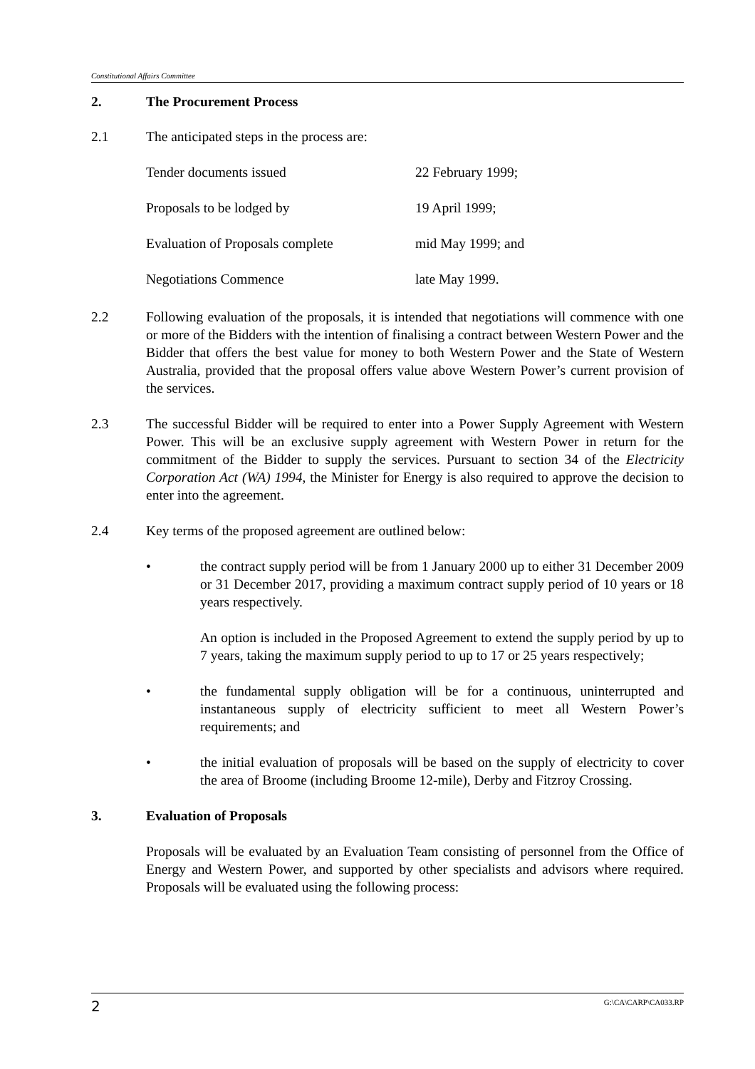Constitutional Affairs Committee
2. The Procurement Process
2.1 The anticipated steps in the process are:
Tender documents issued 22 February 1999;
Proposals to be lodged by 19 April 1999;
Evaluation of Proposals complete mid May 1999; and
Negotiations Commence late May 1999.
2.2 Following evaluation of the proposals, it is intended that negotiations will commence with one or more of the Bidders with the intention of finalising a contract between Western Power and the Bidder that offers the best value for money to both Western Power and the State of Western Australia, provided that the proposal offers value above Western Power’s current provision of the services.
2.3 The successful Bidder will be required to enter into a Power Supply Agreement with Western Power. This will be an exclusive supply agreement with Western Power in return for the commitment of the Bidder to supply the services. Pursuant to section 34 of the Electricity Corporation Act (WA) 1994, the Minister for Energy is also required to approve the decision to enter into the agreement.
2.4 Key terms of the proposed agreement are outlined below:
• the contract supply period will be from 1 January 2000 up to either 31 December 2009 or 31 December 2017, providing a maximum contract supply period of 10 years or 18 years respectively.
An option is included in the Proposed Agreement to extend the supply period by up to 7 years, taking the maximum supply period to up to 17 or 25 years respectively;
• the fundamental supply obligation will be for a continuous, uninterrupted and instantaneous supply of electricity sufficient to meet all Western Power’s requirements; and
• the initial evaluation of proposals will be based on the supply of electricity to cover the area of Broome (including Broome 12-mile), Derby and Fitzroy Crossing.
3. Evaluation of Proposals
Proposals will be evaluated by an Evaluation Team consisting of personnel from the Office of Energy and Western Power, and supported by other specialists and advisors where required. Proposals will be evaluated using the following process:
2 G:\CA\CARP\CA033.RP